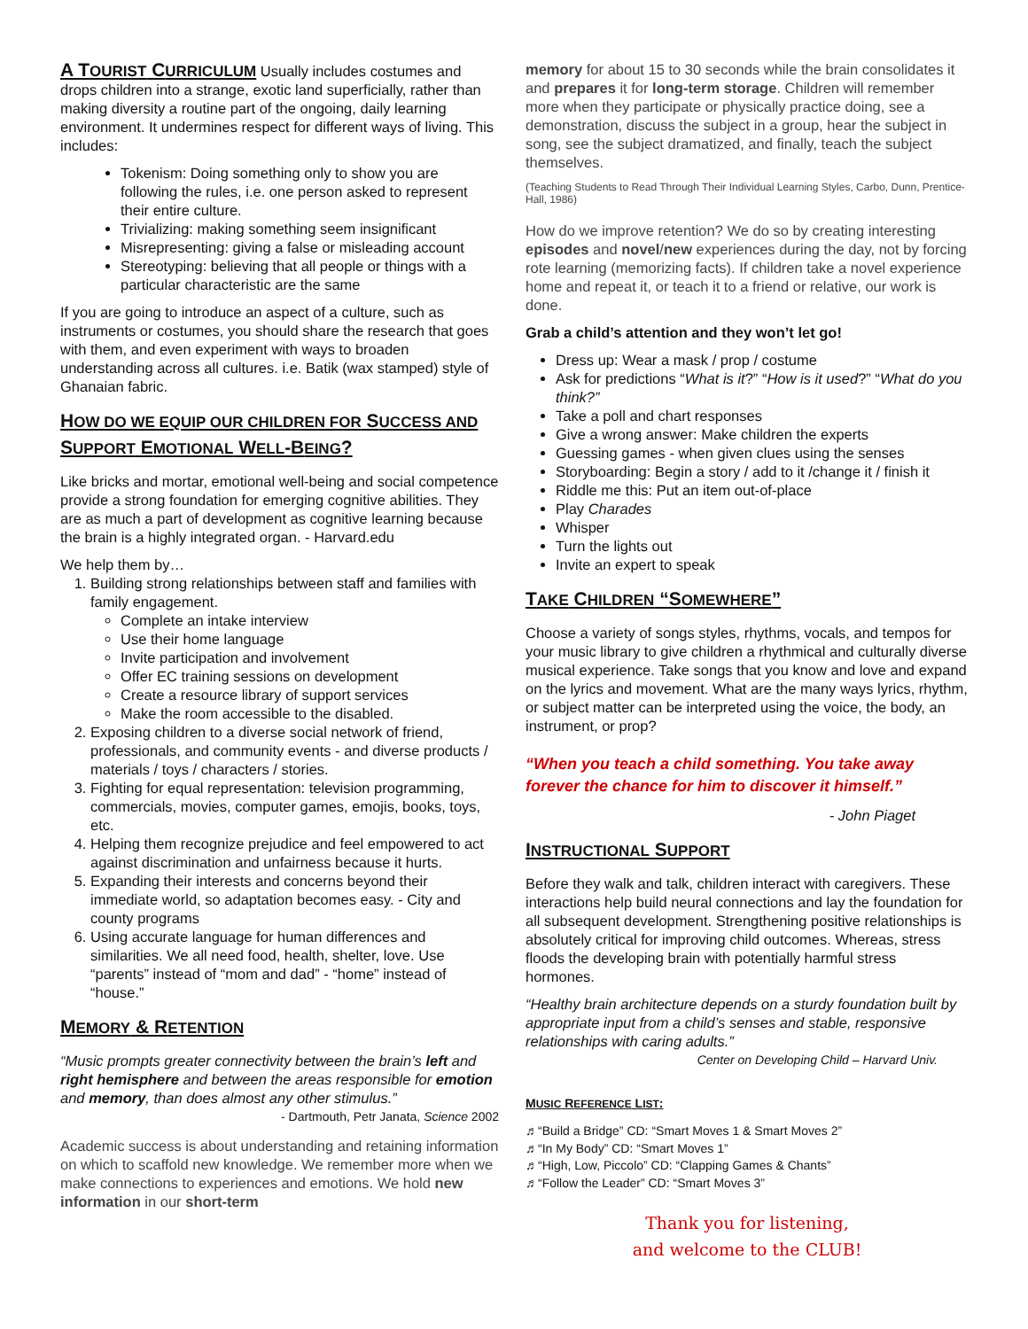A TOURIST CURRICULUM Usually includes costumes and drops children into a strange, exotic land superficially, rather than making diversity a routine part of the ongoing, daily learning environment. It undermines respect for different ways of living. This includes:
Tokenism: Doing something only to show you are following the rules, i.e. one person asked to represent their entire culture.
Trivializing: making something seem insignificant
Misrepresenting: giving a false or misleading account
Stereotyping: believing that all people or things with a particular characteristic are the same
If you are going to introduce an aspect of a culture, such as instruments or costumes, you should share the research that goes with them, and even experiment with ways to broaden understanding across all cultures. i.e. Batik (wax stamped) style of Ghanaian fabric.
HOW DO WE EQUIP OUR CHILDREN FOR SUCCESS AND SUPPORT EMOTIONAL WELL-BEING?
Like bricks and mortar, emotional well-being and social competence provide a strong foundation for emerging cognitive abilities. They are as much a part of development as cognitive learning because the brain is a highly integrated organ. - Harvard.edu
We help them by…
1. Building strong relationships between staff and families with family engagement.
Complete an intake interview
Use their home language
Invite participation and involvement
Offer EC training sessions on development
Create a resource library of support services
Make the room accessible to the disabled.
2. Exposing children to a diverse social network of friend, professionals, and community events - and diverse products / materials / toys / characters / stories.
3. Fighting for equal representation: television programming, commercials, movies, computer games, emojis, books, toys, etc.
4. Helping them recognize prejudice and feel empowered to act against discrimination and unfairness because it hurts.
5. Expanding their interests and concerns beyond their immediate world, so adaptation becomes easy. - City and county programs
6. Using accurate language for human differences and similarities. We all need food, health, shelter, love. Use “parents” instead of “mom and dad” - “home” instead of “house.”
MEMORY & RETENTION
“Music prompts greater connectivity between the brain’s left and right hemisphere and between the areas responsible for emotion and memory, than does almost any other stimulus.”
- Dartmouth, Petr Janata, Science 2002
Academic success is about understanding and retaining information on which to scaffold new knowledge. We remember more when we make connections to experiences and emotions. We hold new information in our short-term
memory for about 15 to 30 seconds while the brain consolidates it and prepares it for long-term storage. Children will remember more when they participate or physically practice doing, see a demonstration, discuss the subject in a group, hear the subject in song, see the subject dramatized, and finally, teach the subject themselves.
(Teaching Students to Read Through Their Individual Learning Styles, Carbo, Dunn, Prentice-Hall, 1986)
How do we improve retention? We do so by creating interesting episodes and novel/new experiences during the day, not by forcing rote learning (memorizing facts). If children take a novel experience home and repeat it, or teach it to a friend or relative, our work is done.
Grab a child’s attention and they won’t let go!
Dress up: Wear a mask / prop / costume
Ask for predictions “What is it?” “How is it used?” “What do you think?”
Take a poll and chart responses
Give a wrong answer: Make children the experts
Guessing games - when given clues using the senses
Storyboarding: Begin a story / add to it /change it / finish it
Riddle me this: Put an item out-of-place
Play Charades
Whisper
Turn the lights out
Invite an expert to speak
TAKE CHILDREN “SOMEWHERE”
Choose a variety of songs styles, rhythms, vocals, and tempos for your music library to give children a rhythmical and culturally diverse musical experience. Take songs that you know and love and expand on the lyrics and movement. What are the many ways lyrics, rhythm, or subject matter can be interpreted using the voice, the body, an instrument, or prop?
“When you teach a child something. You take away forever the chance for him to discover it himself.”
- John Piaget
INSTRUCTIONAL SUPPORT
Before they walk and talk, children interact with caregivers. These interactions help build neural connections and lay the foundation for all subsequent development. Strengthening positive relationships is absolutely critical for improving child outcomes. Whereas, stress floods the developing brain with potentially harmful stress hormones.
“Healthy brain architecture depends on a sturdy foundation built by appropriate input from a child’s senses and stable, responsive relationships with caring adults.”
Center on Developing Child – Harvard Univ.
MUSIC REFERENCE LIST:
♬“Build a Bridge” CD: “Smart Moves 1 & Smart Moves 2”
♬“In My Body” CD: “Smart Moves 1”
♬“High, Low, Piccolo” CD: “Clapping Games & Chants”
♬“Follow the Leader” CD: “Smart Moves 3”
Thank you for listening,
and welcome to the CLUB!